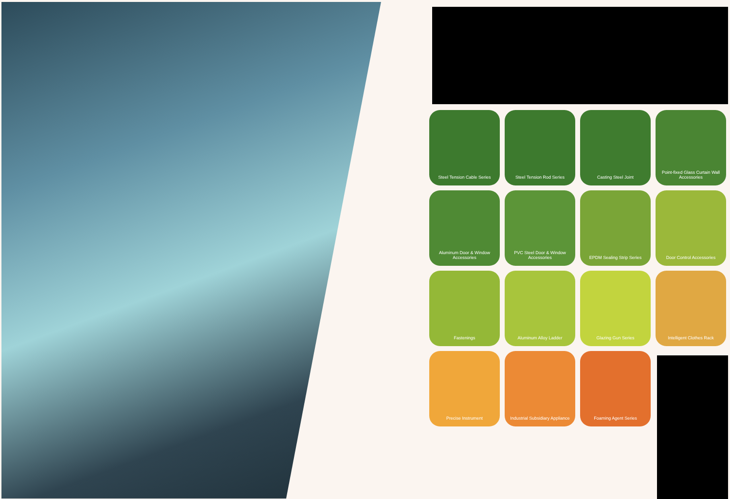Steel Tension Cable Series
Steel Tension Rod Series
Casting Steel Joint
Point-fixed Glass Curtain Wall Accessories
Aluminum Door & Window Accessories
PVC Steel Door & Window Accessories
EPDM Sealing Strip Series
Door Control Accessories
Fastenings
Aluminum Alloy Ladder
Glazing Gun Series
Intelligent Clothes Rack
Precise Instrument
Industrial Subsidiary Appliance
Foaming Agent Series